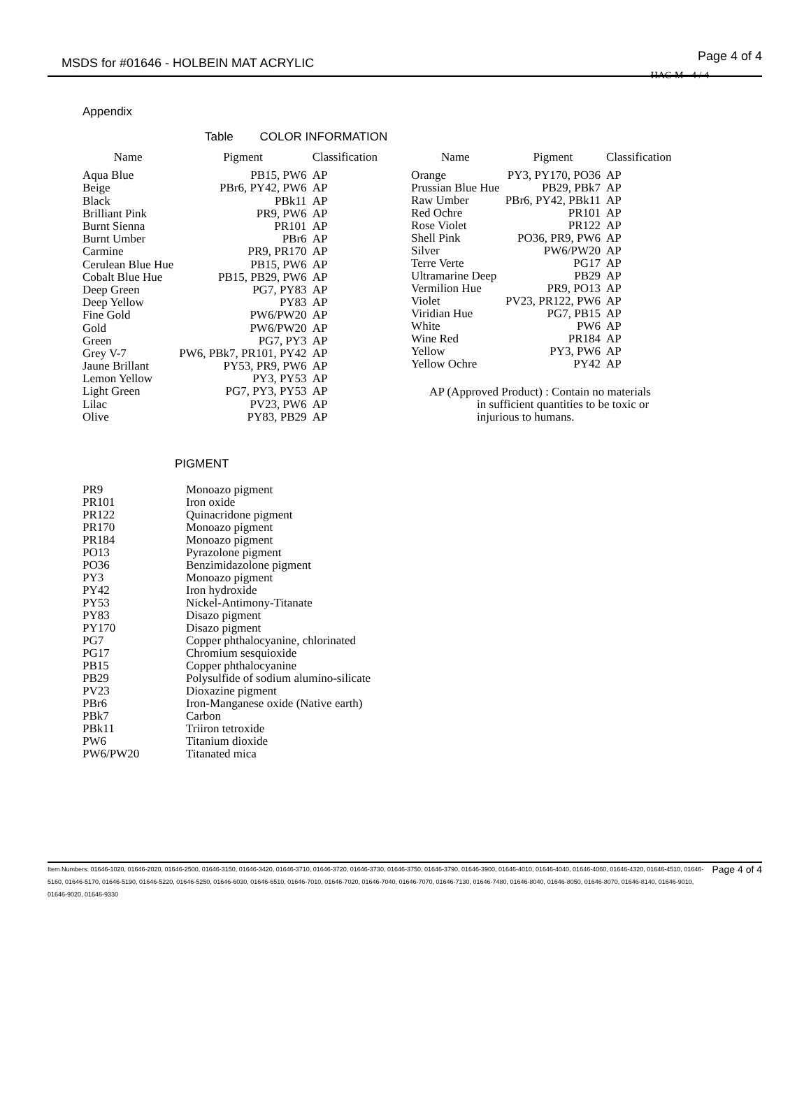MSDS for #01646 - HOLBEIN MAT ACRYLIC Page 4 of 4
HAC-M - 4 / 4
Appendix
Table COLOR INFORMATION
| Name | Pigment | Classification |
| --- | --- | --- |
| Aqua Blue | PB15, PW6 | AP |
| Beige | PBr6, PY42, PW6 | AP |
| Black | PBk11 | AP |
| Brilliant Pink | PR9, PW6 | AP |
| Burnt Sienna | PR101 | AP |
| Burnt Umber | PBr6 | AP |
| Carmine | PR9, PR170 | AP |
| Cerulean Blue Hue | PB15, PW6 | AP |
| Cobalt Blue Hue | PB15, PB29, PW6 | AP |
| Deep Green | PG7, PY83 | AP |
| Deep Yellow | PY83 | AP |
| Fine Gold | PW6/PW20 | AP |
| Gold | PW6/PW20 | AP |
| Green | PG7, PY3 | AP |
| Grey V-7 | PW6, PBk7, PR101, PY42 | AP |
| Jaune Brillant | PY53, PR9, PW6 | AP |
| Lemon Yellow | PY3, PY53 | AP |
| Light Green | PG7, PY3, PY53 | AP |
| Lilac | PV23, PW6 | AP |
| Olive | PY83, PB29 | AP |
| Name | Pigment | Classification |
| --- | --- | --- |
| Orange | PY3, PY170, PO36 | AP |
| Prussian Blue Hue | PB29, PBk7 | AP |
| Raw Umber | PBr6, PY42, PBk11 | AP |
| Red Ochre | PR101 | AP |
| Rose Violet | PR122 | AP |
| Shell Pink | PO36, PR9, PW6 | AP |
| Silver | PW6/PW20 | AP |
| Terre Verte | PG17 | AP |
| Ultramarine Deep | PB29 | AP |
| Vermilion Hue | PR9, PO13 | AP |
| Violet | PV23, PR122, PW6 | AP |
| Viridian Hue | PG7, PB15 | AP |
| White | PW6 | AP |
| Wine Red | PR184 | AP |
| Yellow | PY3, PW6 | AP |
| Yellow Ochre | PY42 | AP |
AP (Approved Product) : Contain no materials
in sufficient quantities to be toxic or
injurious to humans.
PIGMENT
| PR9 | Monoazo pigment |
| PR101 | Iron oxide |
| PR122 | Quinacridone pigment |
| PR170 | Monoazo pigment |
| PR184 | Monoazo pigment |
| PO13 | Pyrazolone pigment |
| PO36 | Benzimidazolone pigment |
| PY3 | Monoazo pigment |
| PY42 | Iron hydroxide |
| PY53 | Nickel-Antimony-Titanate |
| PY83 | Disazo pigment |
| PY170 | Disazo pigment |
| PG7 | Copper phthalocyanine, chlorinated |
| PG17 | Chromium sesquioxide |
| PB15 | Copper phthalocyanine |
| PB29 | Polysulfide of sodium alumino-silicate |
| PV23 | Dioxazine pigment |
| PBr6 | Iron-Manganese oxide (Native earth) |
| PBk7 | Carbon |
| PBk11 | Triiron tetroxide |
| PW6 | Titanium dioxide |
| PW6/PW20 | Titanated mica |
Item Numbers: 01646-1020, 01646-2020, 01646-2500, 01646-3150, 01646-3420, 01646-3710, 01646-3720, 01646-3730, 01646-3750, 01646-3790, 01646-3900, 01646-4010, 01646-4040, 01646-4060, 01646-4320, 01646-4510, 01646-5160, 01646-5170, 01646-5190, 01646-5220, 01646-5250, 01646-6030, 01646-6510, 01646-7010, 01646-7020, 01646-7040, 01646-7070, 01646-7130, 01646-7480, 01646-8040, 01646-8050, 01646-8070, 01646-8140, 01646-9010, 01646-9020, 01646-9330 Page 4 of 4